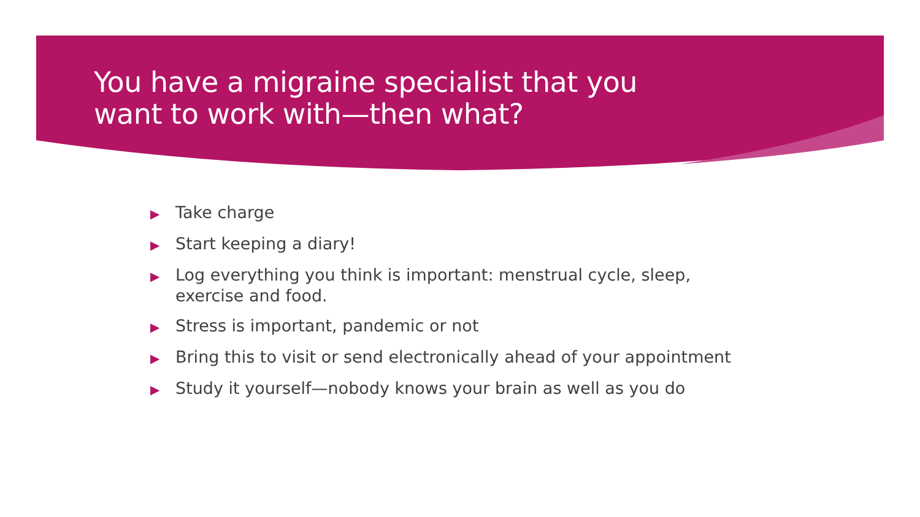You have a migraine specialist that you
want to work with—then what?
▶ Take charge
▶ Start keeping a diary!
▶ Log everything you think is important: menstrual cycle, sleep, exercise and food.
▶ Stress is important, pandemic or not
▶ Bring this to visit or send electronically ahead of your appointment
▶ Study it yourself—nobody knows your brain as well as you do